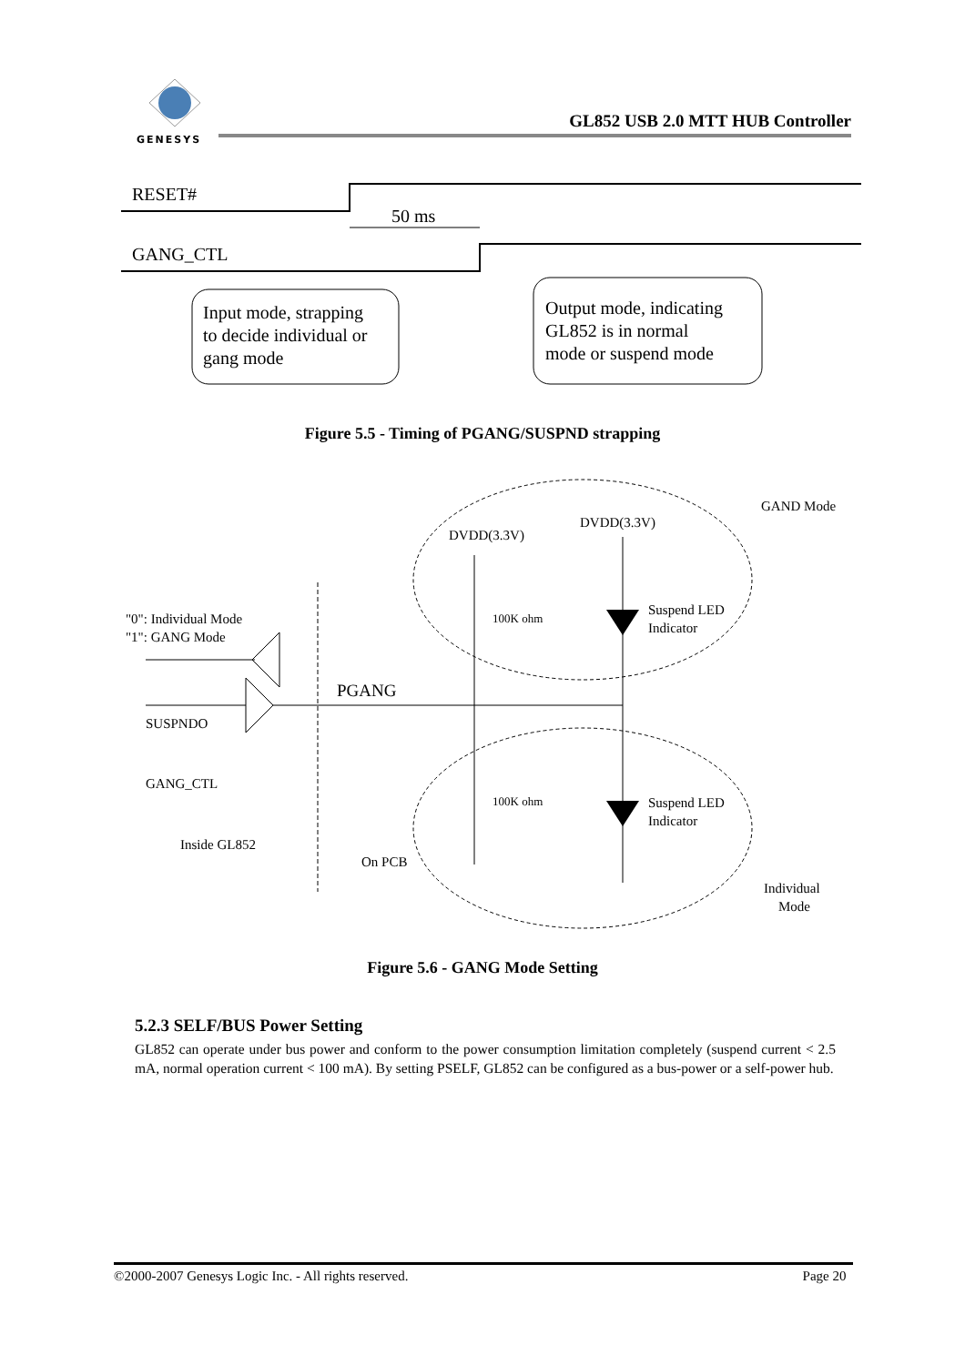GENESYS
GL852 USB 2.0 MTT HUB Controller
RESET#
50 ms
GANG_CTL
Input mode, strapping
to decide individual or
gang mode
Output mode, indicating
GL852 is in normal
mode or suspend mode
Figure 5.5 - Timing of PGANG/SUSPND strapping
GAND Mode
DVDD(3.3V)
DVDD(3.3V)
"0": Individual Mode
"1": GANG Mode
100K ohm
Suspend LED
Indicator
PGANG
SUSPNDO
GANG_CTL
100K ohm
Suspend LED
Indicator
Inside GL852
On PCB
Individual
Mode
Figure 5.6 - GANG Mode Setting
5.2.3 SELF/BUS Power Setting
GL852 can operate under bus power and conform to the power consumption limitation completely (suspend current < 2.5 mA, normal operation current < 100 mA). By setting PSELF, GL852 can be configured as a bus-power or a self-power hub.
©2000-2007 Genesys Logic Inc. - All rights reserved. Page 20